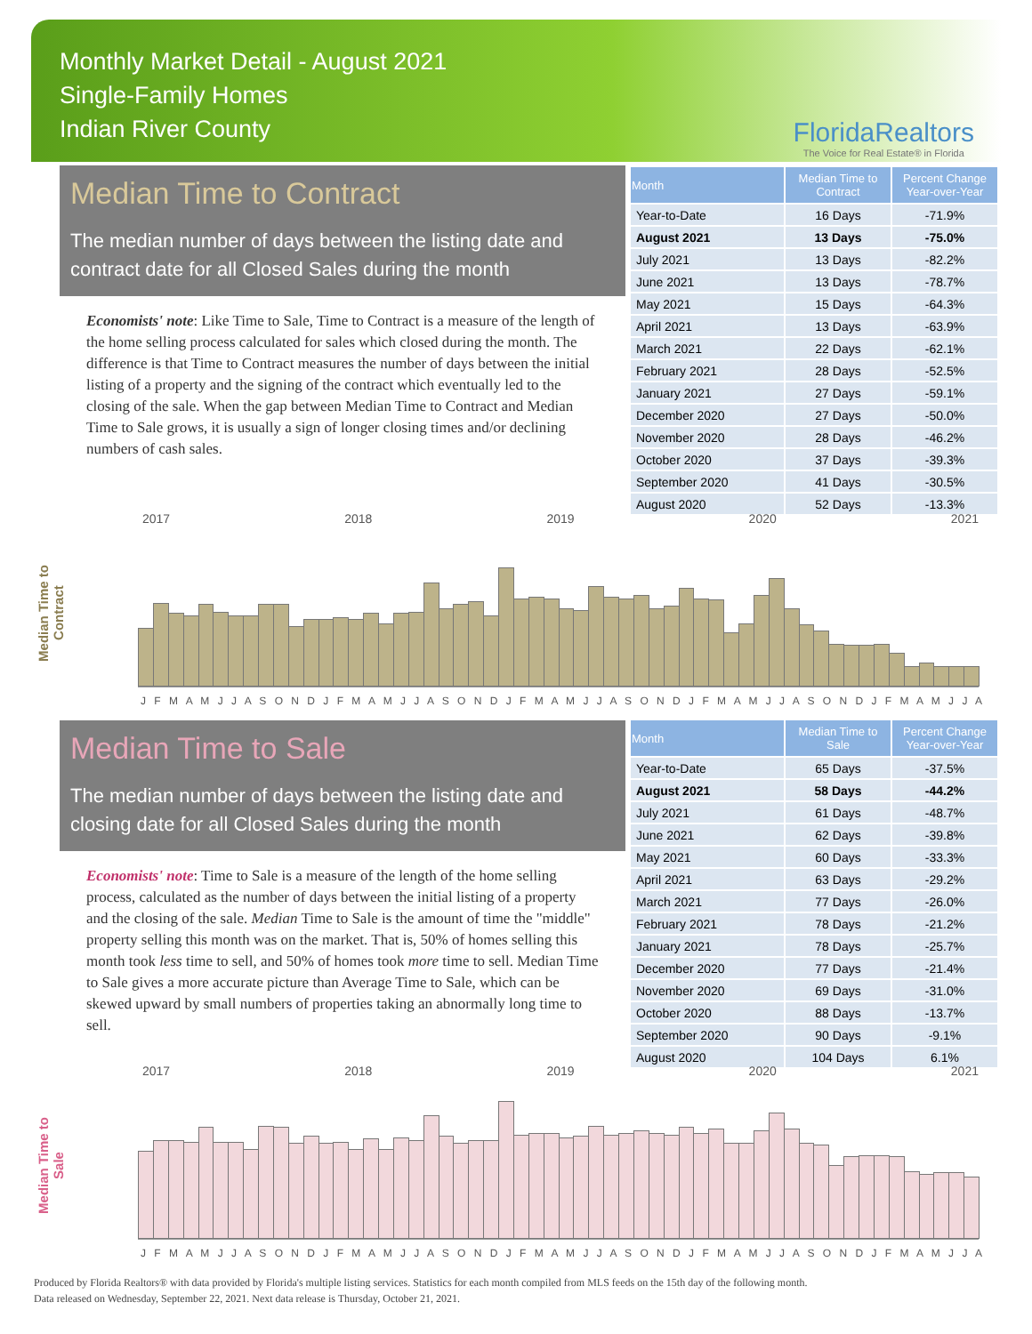Monthly Market Detail - August 2021
Single-Family Homes
Indian River County
FloridaRealtors
The Voice for Real Estate® in Florida
Median Time to Contract
The median number of days between the listing date and contract date for all Closed Sales during the month
Economists' note: Like Time to Sale, Time to Contract is a measure of the length of the home selling process calculated for sales which closed during the month. The difference is that Time to Contract measures the number of days between the initial listing of a property and the signing of the contract which eventually led to the closing of the sale. When the gap between Median Time to Contract and Median Time to Sale grows, it is usually a sign of longer closing times and/or declining numbers of cash sales.
| Month | Median Time to Contract | Percent Change Year-over-Year |
| --- | --- | --- |
| Year-to-Date | 16 Days | -71.9% |
| August 2021 | 13 Days | -75.0% |
| July 2021 | 13 Days | -82.2% |
| June 2021 | 13 Days | -78.7% |
| May 2021 | 15 Days | -64.3% |
| April 2021 | 13 Days | -63.9% |
| March 2021 | 22 Days | -62.1% |
| February 2021 | 28 Days | -52.5% |
| January 2021 | 27 Days | -59.1% |
| December 2020 | 27 Days | -50.0% |
| November 2020 | 28 Days | -46.2% |
| October 2020 | 37 Days | -39.3% |
| September 2020 | 41 Days | -30.5% |
| August 2020 | 52 Days | -13.3% |
Median Time to
Contract
2017 2018 2019 2020 2021
J F M A M J J A S O N D J F M A M J J A S O N D J F M A M J J A S O N D J F M A M J J A S O N D J F M A M J J A
Median Time to Sale
The median number of days between the listing date and closing date for all Closed Sales during the month
Economists' note: Time to Sale is a measure of the length of the home selling process, calculated as the number of days between the initial listing of a property and the closing of the sale. Median Time to Sale is the amount of time the "middle" property selling this month was on the market. That is, 50% of homes selling this month took less time to sell, and 50% of homes took more time to sell. Median Time to Sale gives a more accurate picture than Average Time to Sale, which can be skewed upward by small numbers of properties taking an abnormally long time to sell.
| Month | Median Time to Sale | Percent Change Year-over-Year |
| --- | --- | --- |
| Year-to-Date | 65 Days | -37.5% |
| August 2021 | 58 Days | -44.2% |
| July 2021 | 61 Days | -48.7% |
| June 2021 | 62 Days | -39.8% |
| May 2021 | 60 Days | -33.3% |
| April 2021 | 63 Days | -29.2% |
| March 2021 | 77 Days | -26.0% |
| February 2021 | 78 Days | -21.2% |
| January 2021 | 78 Days | -25.7% |
| December 2020 | 77 Days | -21.4% |
| November 2020 | 69 Days | -31.0% |
| October 2020 | 88 Days | -13.7% |
| September 2020 | 90 Days | -9.1% |
| August 2020 | 104 Days | 6.1% |
Median Time to
Sale
2017 2018 2019 2020 2021
J F M A M J J A S O N D J F M A M J J A S O N D J F M A M J J A S O N D J F M A M J J A S O N D J F M A M J J A
Produced by Florida Realtors® with data provided by Florida's multiple listing services. Statistics for each month compiled from MLS feeds on the 15th day of the following month.
Data released on Wednesday, September 22, 2021. Next data release is Thursday, October 21, 2021.